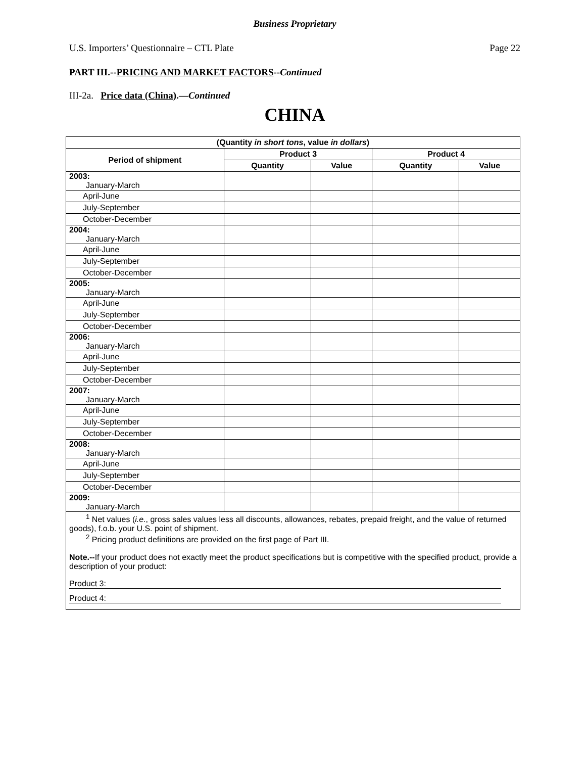Business Proprietary
U.S. Importers’ Questionnaire – CTL Plate Page 22
PART III.--PRICING AND MARKET FACTORS--Continued
III-2a. Price data (China).—Continued
CHINA
| (Quantity in short tons , value in dollars ) | | | | |
| --- | --- | --- | --- | --- |
| Period of shipment | Product 3 | | Product 4 | |
| | Quantity | Value | Quantity | Value |
| 2003: January-March | | | | |
| April-June | | | | |
| July-September | | | | |
| October-December | | | | |
| 2004: January-March | | | | |
| April-June | | | | |
| July-September | | | | |
| October-December | | | | |
| 2005: January-March | | | | |
| April-June | | | | |
| July-September | | | | |
| October-December | | | | |
| 2006: January-March | | | | |
| April-June | | | | |
| July-September | | | | |
| October-December | | | | |
| 2007: January-March | | | | |
| April-June | | | | |
| July-September | | | | |
| October-December | | | | |
| 2008: January-March | | | | |
| April-June | | | | |
| July-September | | | | |
| October-December | | | | |
| 2009: January-March | | | | |
<sup>1</sup> Net values (i.e., gross sales values less all discounts, allowances, rebates, prepaid freight, and the value of returned goods), f.o.b. your U.S. point of shipment.
<sup>2</sup> Pricing product definitions are provided on the first page of Part III.
Note.--If your product does not exactly meet the product specifications but is competitive with the specified product, provide a description of your product:
Product 3:
Product 4: